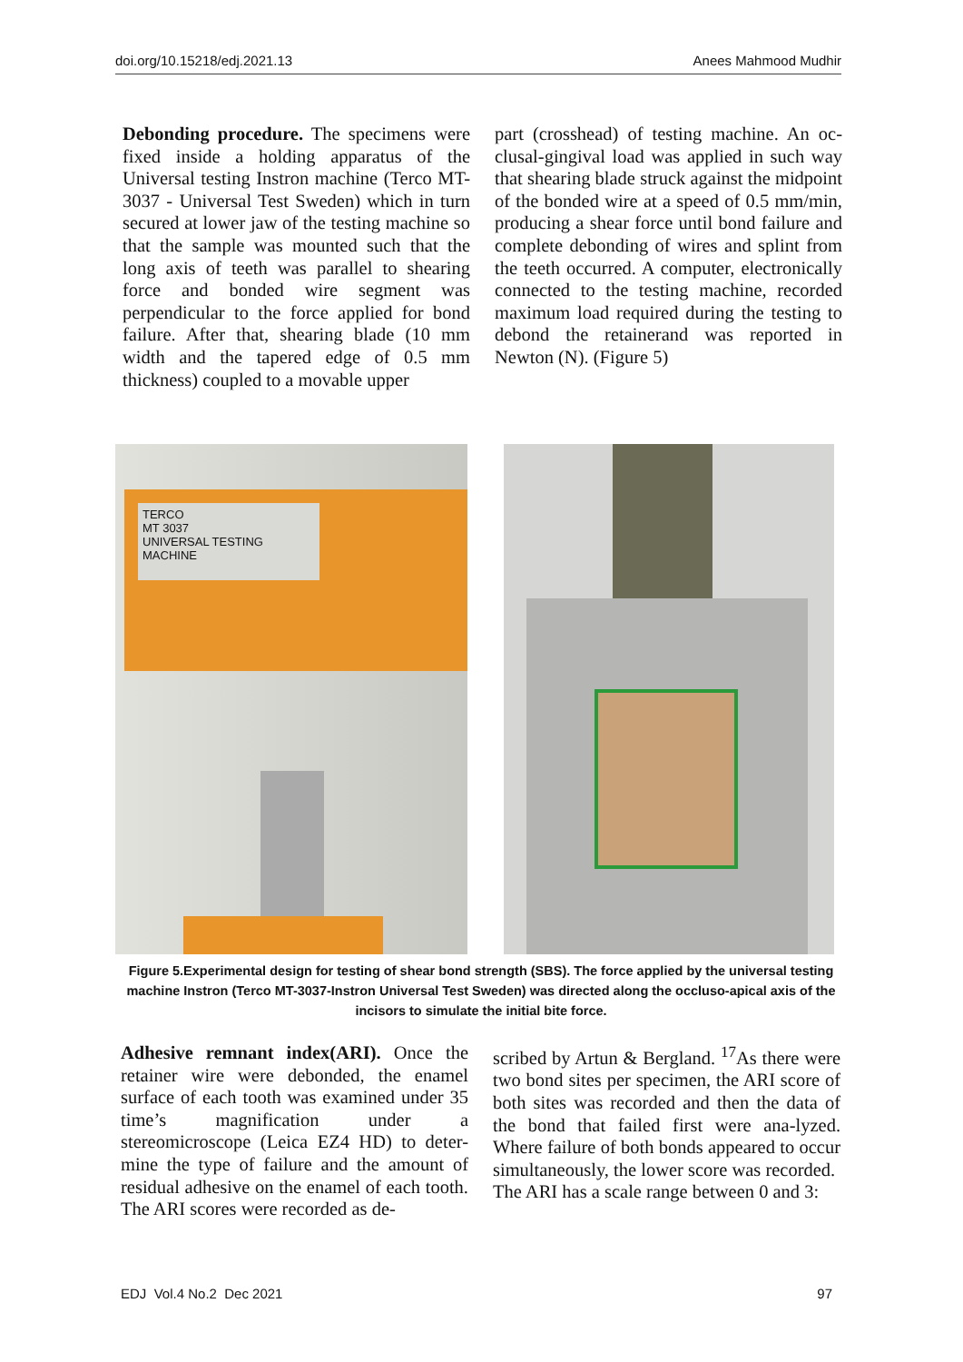doi.org/10.15218/edj.2021.13 Anees Mahmood Mudhir
Debonding procedure. The specimens were fixed inside a holding apparatus of the Universal testing Instron machine (Terco MT-3037 - Universal Test Sweden) which in turn secured at lower jaw of the testing machine so that the sample was mounted such that the long axis of teeth was parallel to shearing force and bonded wire segment was perpendicular to the force applied for bond failure. After that, shearing blade (10 mm width and the tapered edge of 0.5 mm thickness) coupled to a movable upper
part (crosshead) of testing machine. An oc-clusal-gingival load was applied in such way that shearing blade struck against the midpoint of the bonded wire at a speed of 0.5 mm/min, producing a shear force until bond failure and complete debonding of wires and splint from the teeth occurred. A computer, electronically connected to the testing machine, recorded maximum load required during the testing to debond the retainerand was reported in Newton (N). (Figure 5)
TERCO
MT 3037
UNIVERSAL TESTING MACHINE
Figure 5.Experimental design for testing of shear bond strength (SBS). The force applied by the universal testing machine Instron (Terco MT-3037-Instron Universal Test Sweden) was directed along the occluso-apical axis of the incisors to simulate the initial bite force.
Adhesive remnant index(ARI). Once the retainer wire were debonded, the enamel surface of each tooth was examined under 35 time’s magnification under a stereomicroscope (Leica EZ4 HD) to deter-mine the type of failure and the amount of residual adhesive on the enamel of each tooth. The ARI scores were recorded as de-
scribed by Artun & Bergland. <sup>17</sup>As there were two bond sites per specimen, the ARI score of both sites was recorded and then the data of the bond that failed first were ana-lyzed. Where failure of both bonds appeared to occur simultaneously, the lower score was recorded.
The ARI has a scale range between 0 and 3:
EDJ Vol.4 No.2 Dec 2021 97